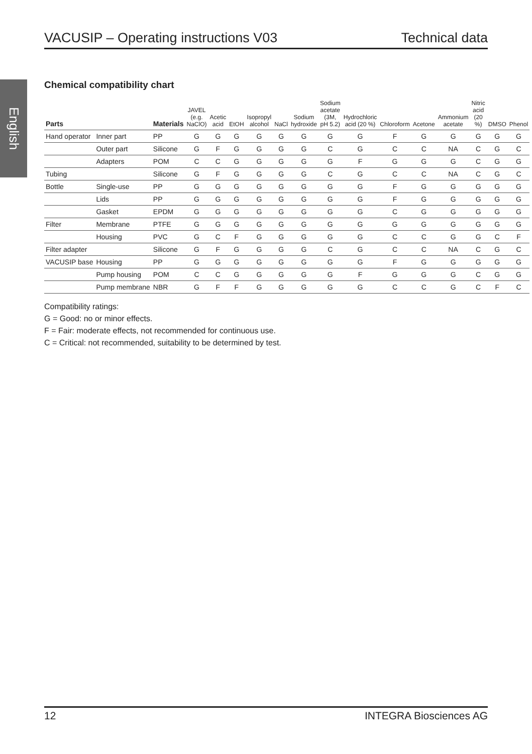VACUSIP – Operating instructions V03 Technical data
English
Chemical compatibility chart
| Parts | | Materials | JAVEL (e.g. NaClO) | Acetic acid | EtOH | Isopropyl alcohol | NaCl | Sodium hydroxide | Sodium acetate (3M, pH 5.2) | Hydrochloric acid (20 %) | Chloroform | Acetone | Ammonium acetate | Nitric acid (20 %) | DMSO | Phenol |
| --- | --- | --- | --- | --- | --- | --- | --- | --- | --- | --- | --- | --- | --- | --- | --- | --- |
| Hand operator | Inner part | PP | G | G | G | G | G | G | G | G | F | G | G | G | G | G |
| | Outer part | Silicone | G | F | G | G | G | G | C | G | C | C | NA | C | G | C |
| | Adapters | POM | C | C | G | G | G | G | G | F | G | G | G | C | G | G |
| Tubing | | Silicone | G | F | G | G | G | G | C | G | C | C | NA | C | G | C |
| Bottle | Single-use | PP | G | G | G | G | G | G | G | G | F | G | G | G | G | G |
| | Lids | PP | G | G | G | G | G | G | G | G | F | G | G | G | G | G |
| | Gasket | EPDM | G | G | G | G | G | G | G | G | C | G | G | G | G | G |
| Filter | Membrane | PTFE | G | G | G | G | G | G | G | G | G | G | G | G | G | G |
| | Housing | PVC | G | C | F | G | G | G | G | G | C | C | G | G | C | F |
| Filter adapter | | Silicone | G | F | G | G | G | G | C | G | C | C | NA | C | G | C |
| VACUSIP base | Housing | PP | G | G | G | G | G | G | G | G | F | G | G | G | G | G |
| | Pump housing | POM | C | C | G | G | G | G | G | F | G | G | G | C | G | G |
| | Pump membrane | NBR | G | F | F | G | G | G | G | G | C | C | G | C | F | C |
Compatibility ratings:
G = Good: no or minor effects.
F = Fair: moderate effects, not recommended for continuous use.
C = Critical: not recommended, suitability to be determined by test.
12 INTEGRA Biosciences AG